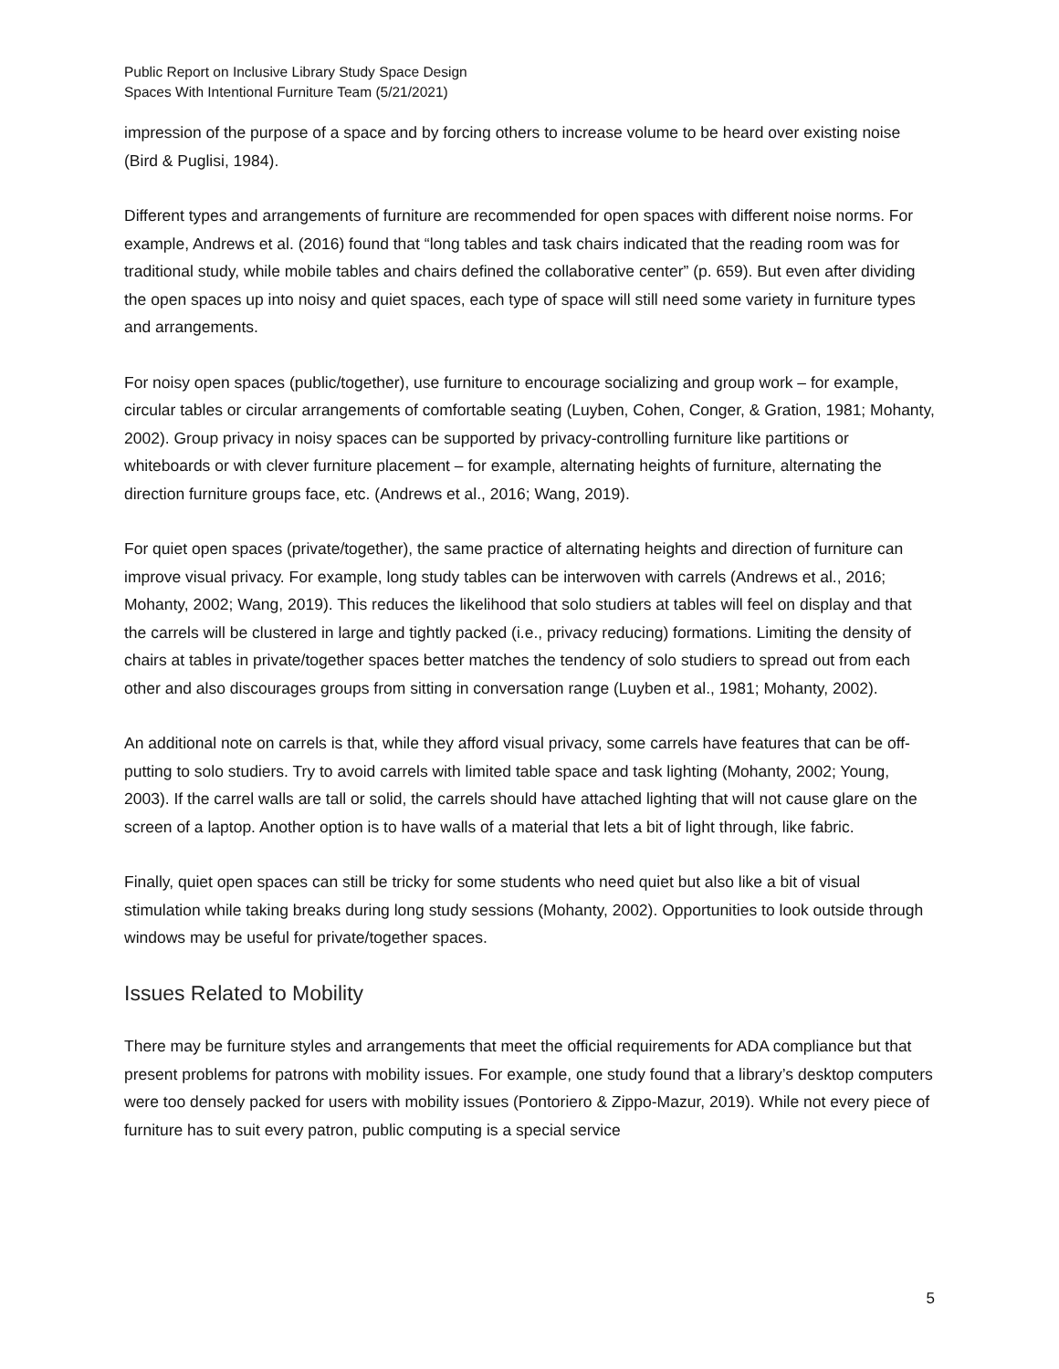Public Report on Inclusive Library Study Space Design
Spaces With Intentional Furniture Team (5/21/2021)
impression of the purpose of a space and by forcing others to increase volume to be heard over existing noise (Bird & Puglisi, 1984).
Different types and arrangements of furniture are recommended for open spaces with different noise norms. For example, Andrews et al. (2016) found that “long tables and task chairs indicated that the reading room was for traditional study, while mobile tables and chairs defined the collaborative center” (p. 659). But even after dividing the open spaces up into noisy and quiet spaces, each type of space will still need some variety in furniture types and arrangements.
For noisy open spaces (public/together), use furniture to encourage socializing and group work – for example, circular tables or circular arrangements of comfortable seating (Luyben, Cohen, Conger, & Gration, 1981; Mohanty, 2002). Group privacy in noisy spaces can be supported by privacy-controlling furniture like partitions or whiteboards or with clever furniture placement – for example, alternating heights of furniture, alternating the direction furniture groups face, etc. (Andrews et al., 2016; Wang, 2019).
For quiet open spaces (private/together), the same practice of alternating heights and direction of furniture can improve visual privacy. For example, long study tables can be interwoven with carrels (Andrews et al., 2016; Mohanty, 2002; Wang, 2019). This reduces the likelihood that solo studiers at tables will feel on display and that the carrels will be clustered in large and tightly packed (i.e., privacy reducing) formations. Limiting the density of chairs at tables in private/together spaces better matches the tendency of solo studiers to spread out from each other and also discourages groups from sitting in conversation range (Luyben et al., 1981; Mohanty, 2002).
An additional note on carrels is that, while they afford visual privacy, some carrels have features that can be off-putting to solo studiers. Try to avoid carrels with limited table space and task lighting (Mohanty, 2002; Young, 2003). If the carrel walls are tall or solid, the carrels should have attached lighting that will not cause glare on the screen of a laptop. Another option is to have walls of a material that lets a bit of light through, like fabric.
Finally, quiet open spaces can still be tricky for some students who need quiet but also like a bit of visual stimulation while taking breaks during long study sessions (Mohanty, 2002). Opportunities to look outside through windows may be useful for private/together spaces.
Issues Related to Mobility
There may be furniture styles and arrangements that meet the official requirements for ADA compliance but that present problems for patrons with mobility issues. For example, one study found that a library’s desktop computers were too densely packed for users with mobility issues (Pontoriero & Zippo-Mazur, 2019). While not every piece of furniture has to suit every patron, public computing is a special service
5